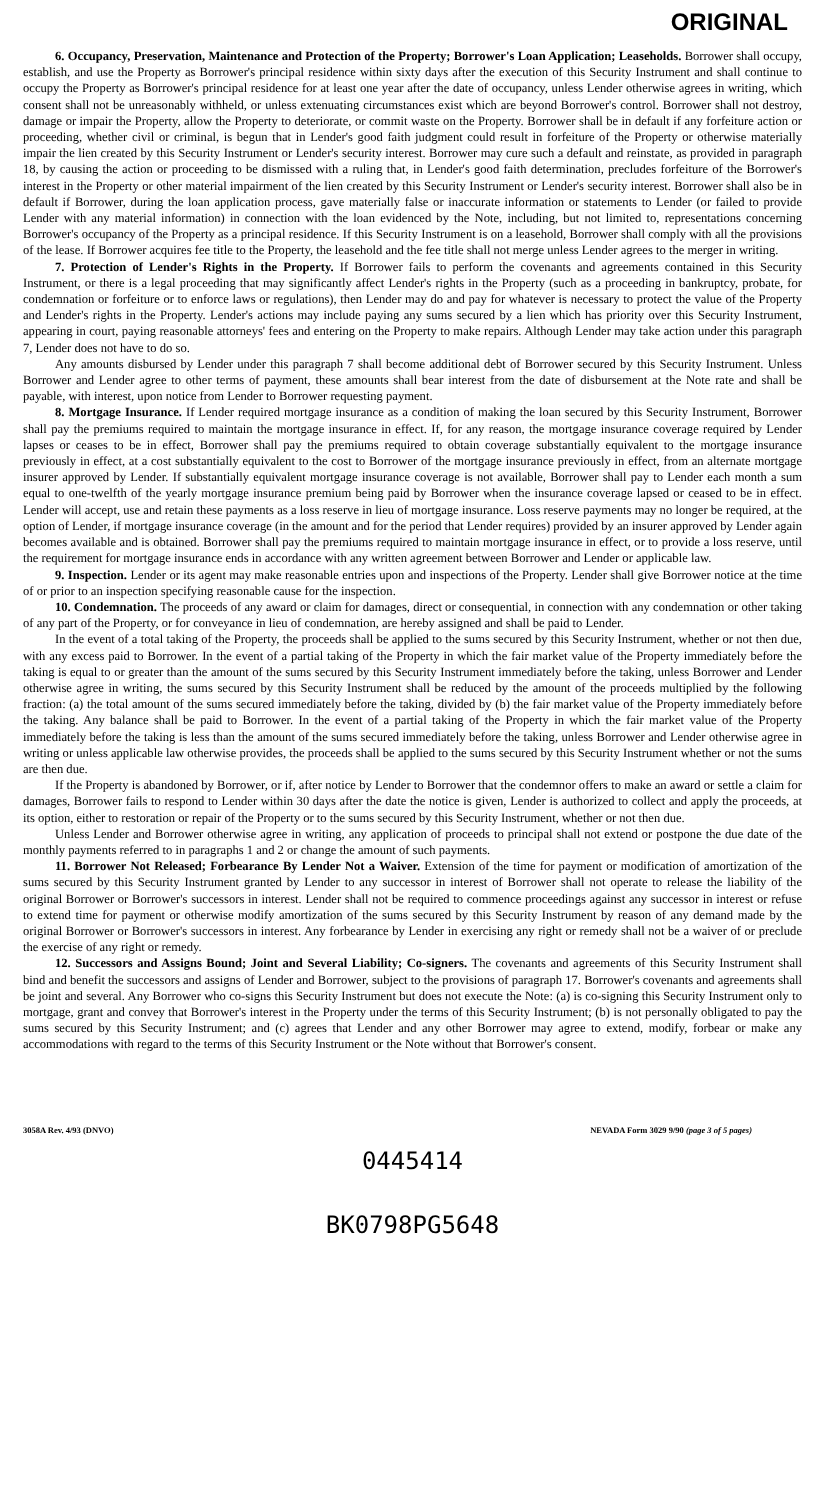ORIGINAL
6. Occupancy, Preservation, Maintenance and Protection of the Property; Borrower's Loan Application; Leaseholds. Borrower shall occupy, establish, and use the Property as Borrower's principal residence within sixty days after the execution of this Security Instrument and shall continue to occupy the Property as Borrower's principal residence for at least one year after the date of occupancy, unless Lender otherwise agrees in writing, which consent shall not be unreasonably withheld, or unless extenuating circumstances exist which are beyond Borrower's control. Borrower shall not destroy, damage or impair the Property, allow the Property to deteriorate, or commit waste on the Property. Borrower shall be in default if any forfeiture action or proceeding, whether civil or criminal, is begun that in Lender's good faith judgment could result in forfeiture of the Property or otherwise materially impair the lien created by this Security Instrument or Lender's security interest. Borrower may cure such a default and reinstate, as provided in paragraph 18, by causing the action or proceeding to be dismissed with a ruling that, in Lender's good faith determination, precludes forfeiture of the Borrower's interest in the Property or other material impairment of the lien created by this Security Instrument or Lender's security interest. Borrower shall also be in default if Borrower, during the loan application process, gave materially false or inaccurate information or statements to Lender (or failed to provide Lender with any material information) in connection with the loan evidenced by the Note, including, but not limited to, representations concerning Borrower's occupancy of the Property as a principal residence. If this Security Instrument is on a leasehold, Borrower shall comply with all the provisions of the lease. If Borrower acquires fee title to the Property, the leasehold and the fee title shall not merge unless Lender agrees to the merger in writing.
7. Protection of Lender's Rights in the Property. If Borrower fails to perform the covenants and agreements contained in this Security Instrument, or there is a legal proceeding that may significantly affect Lender's rights in the Property (such as a proceeding in bankruptcy, probate, for condemnation or forfeiture or to enforce laws or regulations), then Lender may do and pay for whatever is necessary to protect the value of the Property and Lender's rights in the Property. Lender's actions may include paying any sums secured by a lien which has priority over this Security Instrument, appearing in court, paying reasonable attorneys' fees and entering on the Property to make repairs. Although Lender may take action under this paragraph 7, Lender does not have to do so.
Any amounts disbursed by Lender under this paragraph 7 shall become additional debt of Borrower secured by this Security Instrument. Unless Borrower and Lender agree to other terms of payment, these amounts shall bear interest from the date of disbursement at the Note rate and shall be payable, with interest, upon notice from Lender to Borrower requesting payment.
8. Mortgage Insurance. If Lender required mortgage insurance as a condition of making the loan secured by this Security Instrument, Borrower shall pay the premiums required to maintain the mortgage insurance in effect. If, for any reason, the mortgage insurance coverage required by Lender lapses or ceases to be in effect, Borrower shall pay the premiums required to obtain coverage substantially equivalent to the mortgage insurance previously in effect, at a cost substantially equivalent to the cost to Borrower of the mortgage insurance previously in effect, from an alternate mortgage insurer approved by Lender. If substantially equivalent mortgage insurance coverage is not available, Borrower shall pay to Lender each month a sum equal to one-twelfth of the yearly mortgage insurance premium being paid by Borrower when the insurance coverage lapsed or ceased to be in effect. Lender will accept, use and retain these payments as a loss reserve in lieu of mortgage insurance. Loss reserve payments may no longer be required, at the option of Lender, if mortgage insurance coverage (in the amount and for the period that Lender requires) provided by an insurer approved by Lender again becomes available and is obtained. Borrower shall pay the premiums required to maintain mortgage insurance in effect, or to provide a loss reserve, until the requirement for mortgage insurance ends in accordance with any written agreement between Borrower and Lender or applicable law.
9. Inspection. Lender or its agent may make reasonable entries upon and inspections of the Property. Lender shall give Borrower notice at the time of or prior to an inspection specifying reasonable cause for the inspection.
10. Condemnation. The proceeds of any award or claim for damages, direct or consequential, in connection with any condemnation or other taking of any part of the Property, or for conveyance in lieu of condemnation, are hereby assigned and shall be paid to Lender.
In the event of a total taking of the Property, the proceeds shall be applied to the sums secured by this Security Instrument, whether or not then due, with any excess paid to Borrower. In the event of a partial taking of the Property in which the fair market value of the Property immediately before the taking is equal to or greater than the amount of the sums secured by this Security Instrument immediately before the taking, unless Borrower and Lender otherwise agree in writing, the sums secured by this Security Instrument shall be reduced by the amount of the proceeds multiplied by the following fraction: (a) the total amount of the sums secured immediately before the taking, divided by (b) the fair market value of the Property immediately before the taking. Any balance shall be paid to Borrower. In the event of a partial taking of the Property in which the fair market value of the Property immediately before the taking is less than the amount of the sums secured immediately before the taking, unless Borrower and Lender otherwise agree in writing or unless applicable law otherwise provides, the proceeds shall be applied to the sums secured by this Security Instrument whether or not the sums are then due.
If the Property is abandoned by Borrower, or if, after notice by Lender to Borrower that the condemnor offers to make an award or settle a claim for damages, Borrower fails to respond to Lender within 30 days after the date the notice is given, Lender is authorized to collect and apply the proceeds, at its option, either to restoration or repair of the Property or to the sums secured by this Security Instrument, whether or not then due.
Unless Lender and Borrower otherwise agree in writing, any application of proceeds to principal shall not extend or postpone the due date of the monthly payments referred to in paragraphs 1 and 2 or change the amount of such payments.
11. Borrower Not Released; Forbearance By Lender Not a Waiver. Extension of the time for payment or modification of amortization of the sums secured by this Security Instrument granted by Lender to any successor in interest of Borrower shall not operate to release the liability of the original Borrower or Borrower's successors in interest. Lender shall not be required to commence proceedings against any successor in interest or refuse to extend time for payment or otherwise modify amortization of the sums secured by this Security Instrument by reason of any demand made by the original Borrower or Borrower's successors in interest. Any forbearance by Lender in exercising any right or remedy shall not be a waiver of or preclude the exercise of any right or remedy.
12. Successors and Assigns Bound; Joint and Several Liability; Co-signers. The covenants and agreements of this Security Instrument shall bind and benefit the successors and assigns of Lender and Borrower, subject to the provisions of paragraph 17. Borrower's covenants and agreements shall be joint and several. Any Borrower who co-signs this Security Instrument but does not execute the Note: (a) is co-signing this Security Instrument only to mortgage, grant and convey that Borrower's interest in the Property under the terms of this Security Instrument; (b) is not personally obligated to pay the sums secured by this Security Instrument; and (c) agrees that Lender and any other Borrower may agree to extend, modify, forbear or make any accommodations with regard to the terms of this Security Instrument or the Note without that Borrower's consent.
3058A Rev. 4/93 (DNVO) NEVADA Form 3029 9/90 (page 3 of 5 pages)
0445414
BK0798PG5648